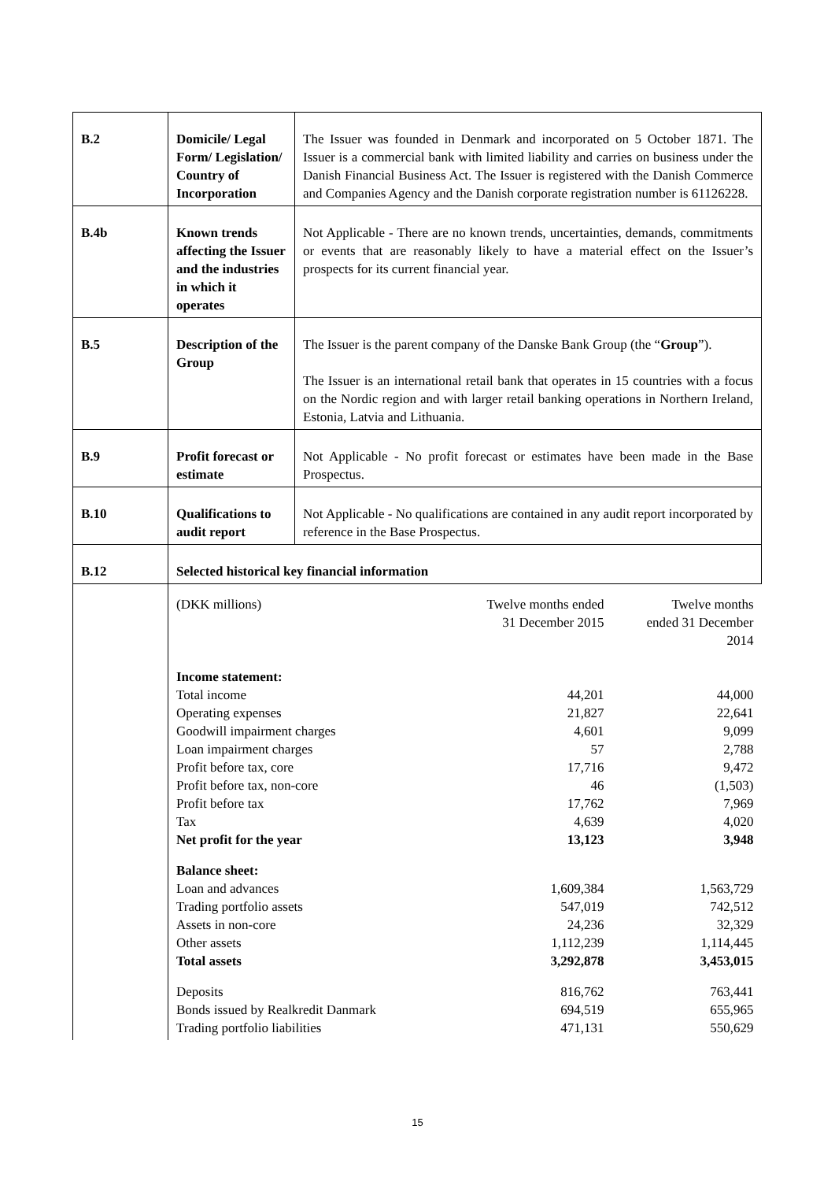| B.2 | Domicile/ Legal Form/ Legislation/ Country of Incorporation | The Issuer was founded in Denmark and incorporated on 5 October 1871. The Issuer is a commercial bank with limited liability and carries on business under the Danish Financial Business Act. The Issuer is registered with the Danish Commerce and Companies Agency and the Danish corporate registration number is 61126228. |
| B.4b | Known trends affecting the Issuer and the industries in which it operates | Not Applicable - There are no known trends, uncertainties, demands, commitments or events that are reasonably likely to have a material effect on the Issuer’s prospects for its current financial year. |
| B.5 | Description of the Group | The Issuer is the parent company of the Danske Bank Group (the “ Group ”). The Issuer is an international retail bank that operates in 15 countries with a focus on the Nordic region and with larger retail banking operations in Northern Ireland, Estonia, Latvia and Lithuania. |
| B.9 | Profit forecast or estimate | Not Applicable - No profit forecast or estimates have been made in the Base Prospectus. |
| B.10 | Qualifications to audit report | Not Applicable - No qualifications are contained in any audit report incorporated by reference in the Base Prospectus. |
| B.12 | Selected historical key financial information | |
| | / (DKK millions) / Twelve months ended 31 December 2015 / Twelve months ended 31 December 2014 / / Income statement: / / / / Total income / 44,201 / 44,000 / / Operating expenses / 21,827 / 22,641 / / Goodwill impairment charges / 4,601 / 9,099 / / Loan impairment charges / 57 / 2,788 / / Profit before tax, core / 17,716 / 9,472 / / Profit before tax, non-core / 46 / (1,503) / / Profit before tax / 17,762 / 7,969 / / Tax / 4,639 / 4,020 / / Net profit for the year / 13,123 / 3,948 / / Balance sheet: / / / / Loan and advances / 1,609,384 / 1,563,729 / / Trading portfolio assets / 547,019 / 742,512 / / Assets in non-core / 24,236 / 32,329 / / Other assets / 1,112,239 / 1,114,445 / / Total assets / 3,292,878 / 3,453,015 / / Deposits / 816,762 / 763,441 / / Bonds issued by Realkredit Danmark / 694,519 / 655,965 / / Trading portfolio liabilities / 471,131 / 550,629 / | |
15